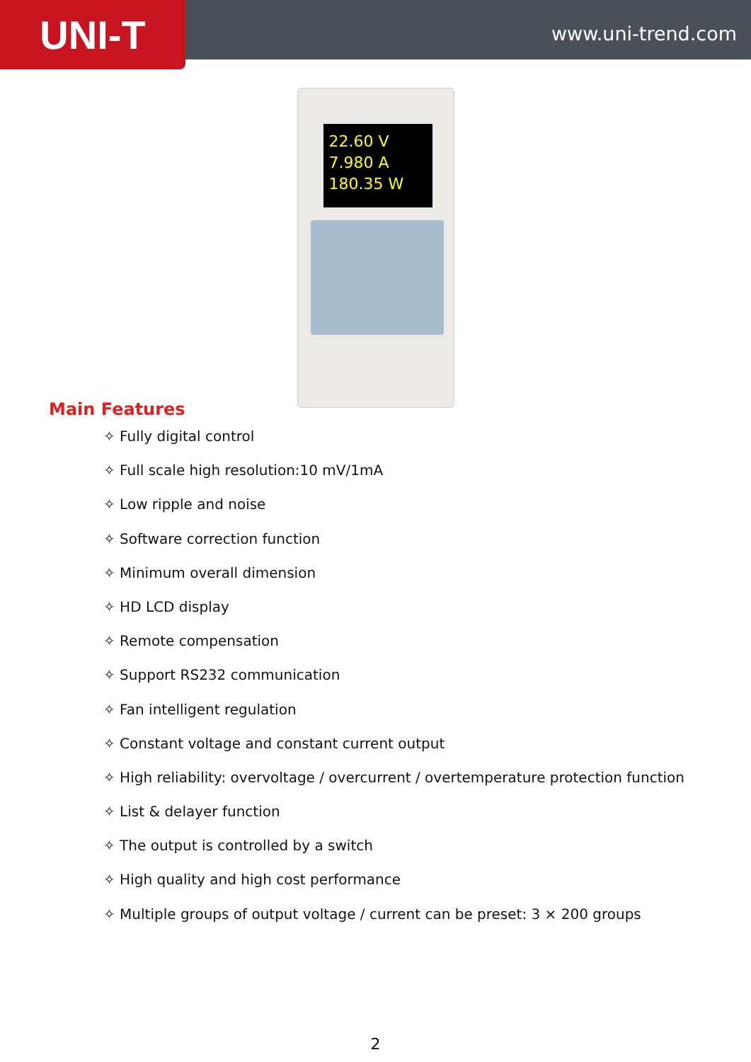UNI-T
www.uni-trend.com
22.60 V
7.980 A
180.35 W
Main Features
✧ Fully digital control
✧ Full scale high resolution:10 mV/1mA
✧ Low ripple and noise
✧ Software correction function
✧ Minimum overall dimension
✧ HD LCD display
✧ Remote compensation
✧ Support RS232 communication
✧ Fan intelligent regulation
✧ Constant voltage and constant current output
✧ High reliability: overvoltage / overcurrent / overtemperature protection function
✧ List & delayer function
✧ The output is controlled by a switch
✧ High quality and high cost performance
✧ Multiple groups of output voltage / current can be preset: 3 × 200 groups
2